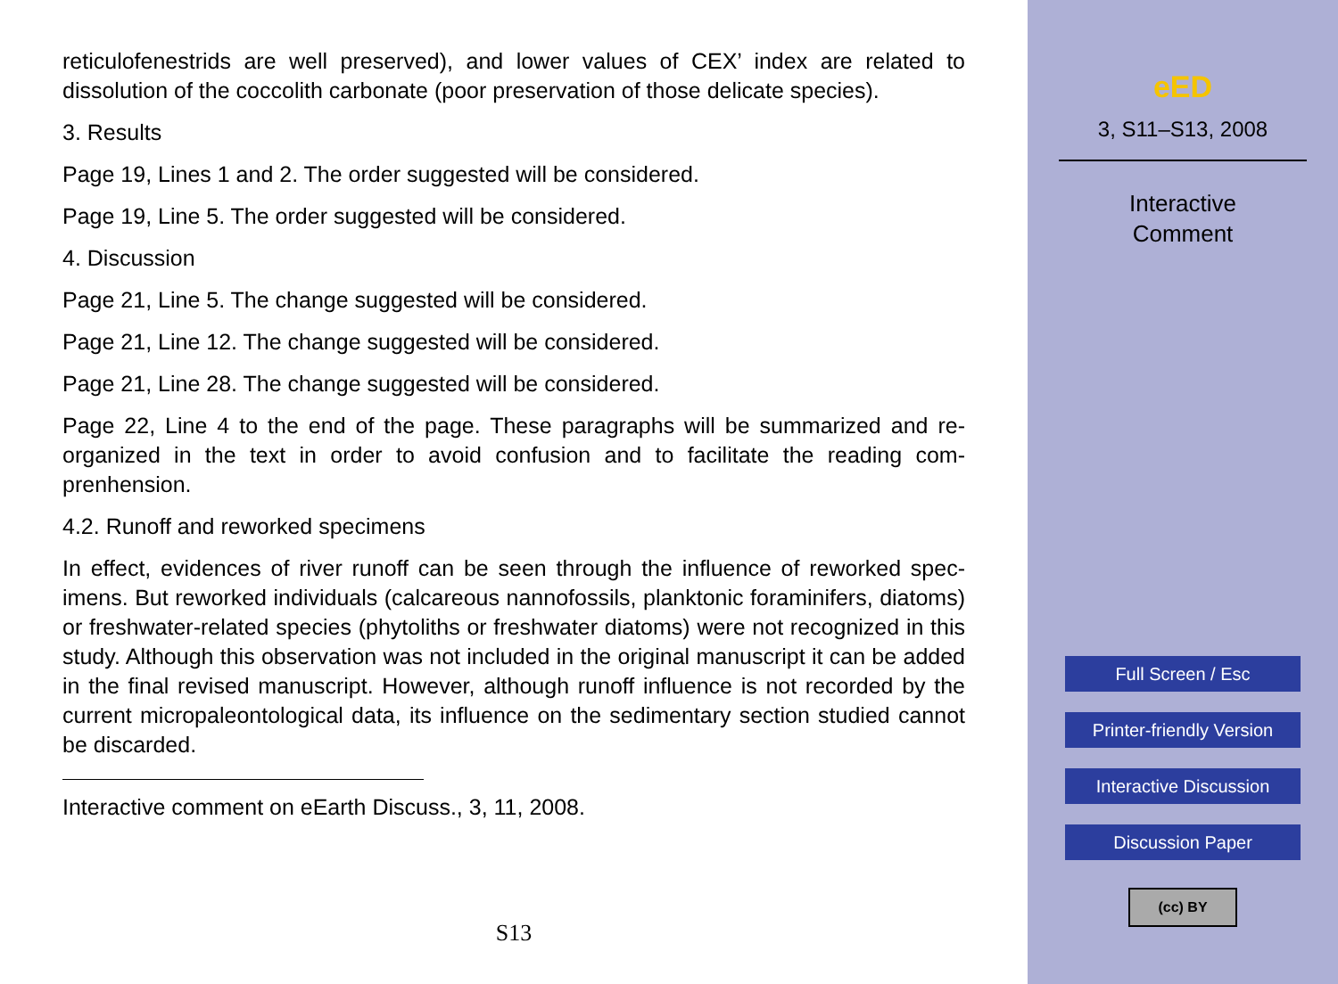reticulofenestrids are well preserved), and lower values of CEX’ index are related to dissolution of the coccolith carbonate (poor preservation of those delicate species).
3. Results
Page 19, Lines 1 and 2. The order suggested will be considered.
Page 19, Line 5. The order suggested will be considered.
4. Discussion
Page 21, Line 5. The change suggested will be considered.
Page 21, Line 12. The change suggested will be considered.
Page 21, Line 28. The change suggested will be considered.
Page 22, Line 4 to the end of the page. These paragraphs will be summarized and re-organized in the text in order to avoid confusion and to facilitate the reading com-prenhension.
4.2. Runoff and reworked specimens
In effect, evidences of river runoff can be seen through the influence of reworked spec-imens. But reworked individuals (calcareous nannofossils, planktonic foraminifers, diatoms) or freshwater-related species (phytoliths or freshwater diatoms) were not recognized in this study. Although this observation was not included in the original manuscript it can be added in the final revised manuscript. However, although runoff influence is not recorded by the current micropaleontological data, its influence on the sedimentary section studied cannot be discarded.
Interactive comment on eEarth Discuss., 3, 11, 2008.
S13
eED
3, S11–S13, 2008
Interactive
Comment
Full Screen / Esc
Printer-friendly Version
Interactive Discussion
Discussion Paper
(cc) BY